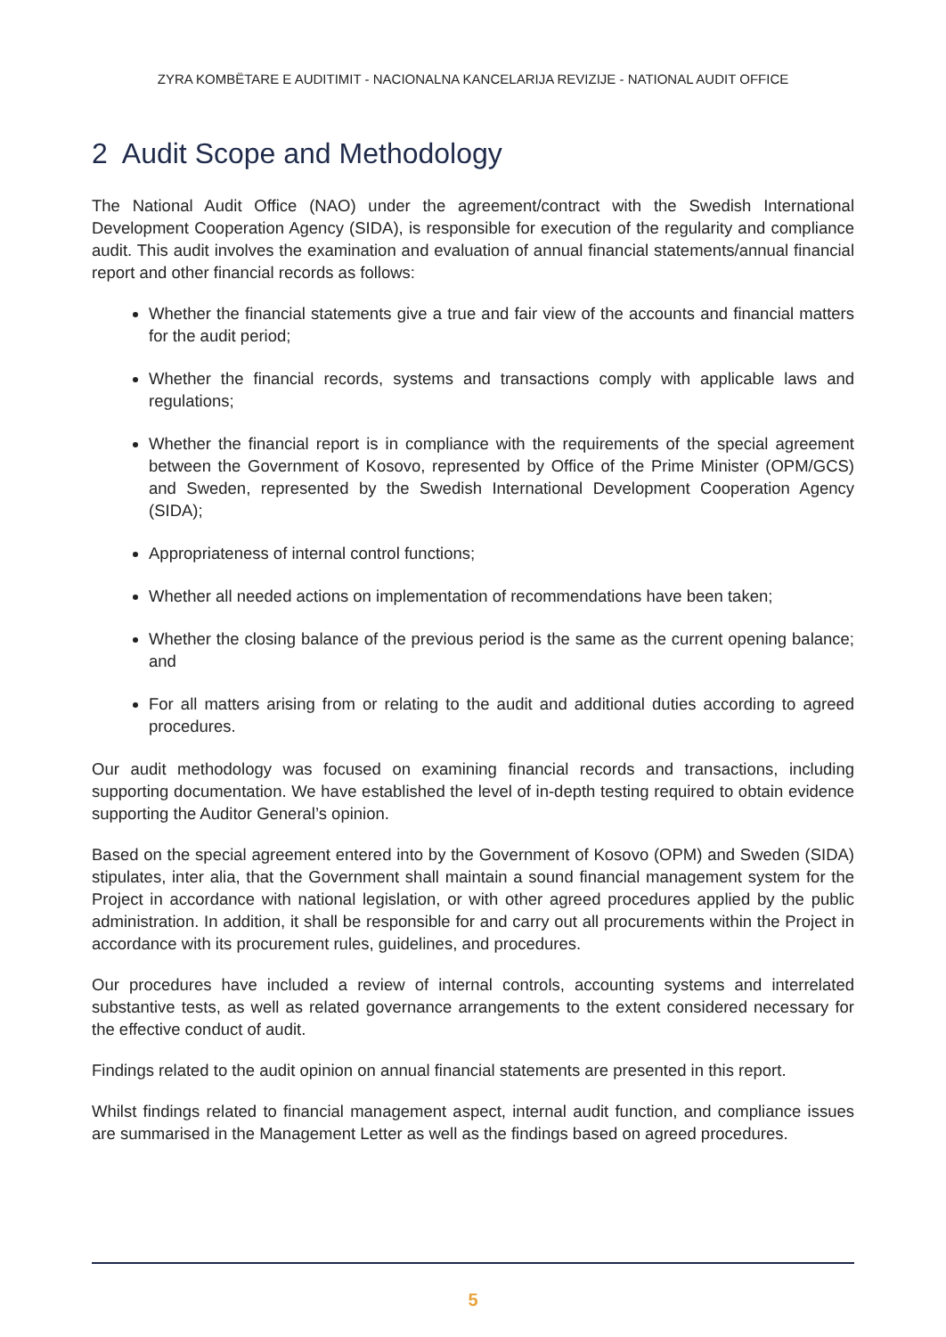ZYRA KOMBËTARE E AUDITIMIT - NACIONALNA KANCELARIJA REVIZIJE - NATIONAL AUDIT OFFICE
2 Audit Scope and Methodology
The National Audit Office (NAO) under the agreement/contract with the Swedish International Development Cooperation Agency (SIDA), is responsible for execution of the regularity and compliance audit. This audit involves the examination and evaluation of annual financial statements/annual financial report and other financial records as follows:
Whether the financial statements give a true and fair view of the accounts and financial matters for the audit period;
Whether the financial records, systems and transactions comply with applicable laws and regulations;
Whether the financial report is in compliance with the requirements of the special agreement between the Government of Kosovo, represented by Office of the Prime Minister (OPM/GCS) and Sweden, represented by the Swedish International Development Cooperation Agency (SIDA);
Appropriateness of internal control functions;
Whether all needed actions on implementation of recommendations have been taken;
Whether the closing balance of the previous period is the same as the current opening balance; and
For all matters arising from or relating to the audit and additional duties according to agreed procedures.
Our audit methodology was focused on examining financial records and transactions, including supporting documentation. We have established the level of in-depth testing required to obtain evidence supporting the Auditor General’s opinion.
Based on the special agreement entered into by the Government of Kosovo (OPM) and Sweden (SIDA) stipulates, inter alia, that the Government shall maintain a sound financial management system for the Project in accordance with national legislation, or with other agreed procedures applied by the public administration. In addition, it shall be responsible for and carry out all procurements within the Project in accordance with its procurement rules, guidelines, and procedures.
Our procedures have included a review of internal controls, accounting systems and interrelated substantive tests, as well as related governance arrangements to the extent considered necessary for the effective conduct of audit.
Findings related to the audit opinion on annual financial statements are presented in this report.
Whilst findings related to financial management aspect, internal audit function, and compliance issues are summarised in the Management Letter as well as the findings based on agreed procedures.
5